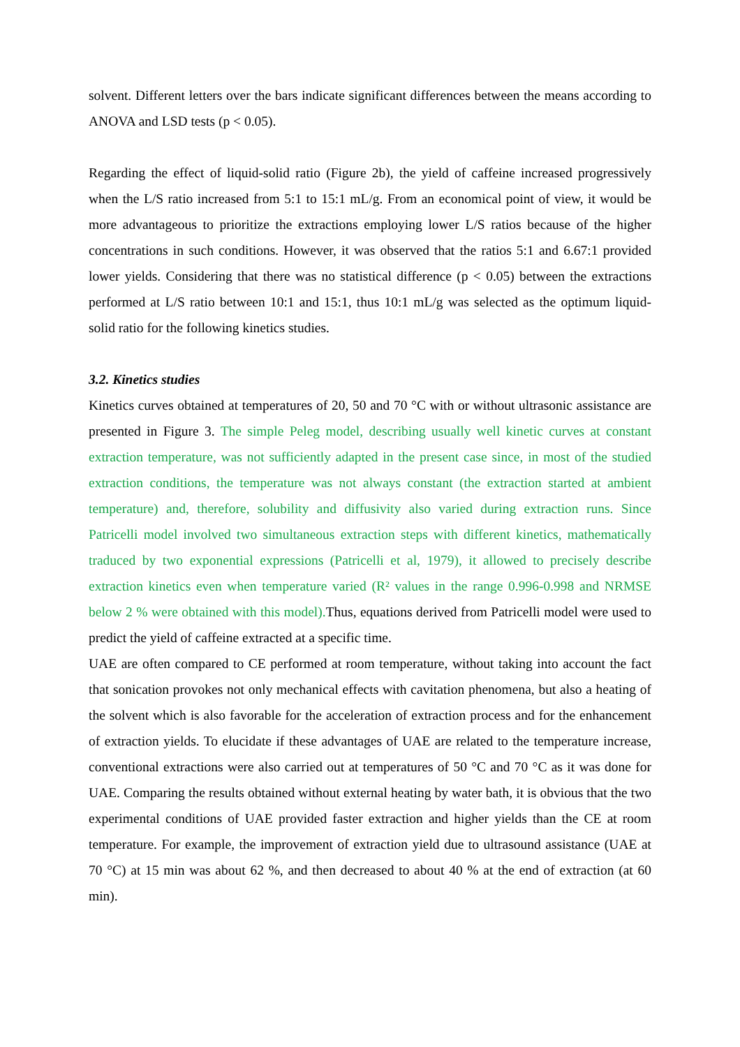solvent. Different letters over the bars indicate significant differences between the means according to ANOVA and LSD tests (p < 0.05).
Regarding the effect of liquid-solid ratio (Figure 2b), the yield of caffeine increased progressively when the L/S ratio increased from 5:1 to 15:1 mL/g. From an economical point of view, it would be more advantageous to prioritize the extractions employing lower L/S ratios because of the higher concentrations in such conditions. However, it was observed that the ratios 5:1 and 6.67:1 provided lower yields. Considering that there was no statistical difference (p < 0.05) between the extractions performed at L/S ratio between 10:1 and 15:1, thus 10:1 mL/g was selected as the optimum liquid-solid ratio for the following kinetics studies.
3.2. Kinetics studies
Kinetics curves obtained at temperatures of 20, 50 and 70 °C with or without ultrasonic assistance are presented in Figure 3. The simple Peleg model, describing usually well kinetic curves at constant extraction temperature, was not sufficiently adapted in the present case since, in most of the studied extraction conditions, the temperature was not always constant (the extraction started at ambient temperature) and, therefore, solubility and diffusivity also varied during extraction runs. Since Patricelli model involved two simultaneous extraction steps with different kinetics, mathematically traduced by two exponential expressions (Patricelli et al, 1979), it allowed to precisely describe extraction kinetics even when temperature varied (R² values in the range 0.996-0.998 and NRMSE below 2 % were obtained with this model). Thus, equations derived from Patricelli model were used to predict the yield of caffeine extracted at a specific time.
UAE are often compared to CE performed at room temperature, without taking into account the fact that sonication provokes not only mechanical effects with cavitation phenomena, but also a heating of the solvent which is also favorable for the acceleration of extraction process and for the enhancement of extraction yields. To elucidate if these advantages of UAE are related to the temperature increase, conventional extractions were also carried out at temperatures of 50 °C and 70 °C as it was done for UAE. Comparing the results obtained without external heating by water bath, it is obvious that the two experimental conditions of UAE provided faster extraction and higher yields than the CE at room temperature. For example, the improvement of extraction yield due to ultrasound assistance (UAE at 70 °C) at 15 min was about 62 %, and then decreased to about 40 % at the end of extraction (at 60 min).